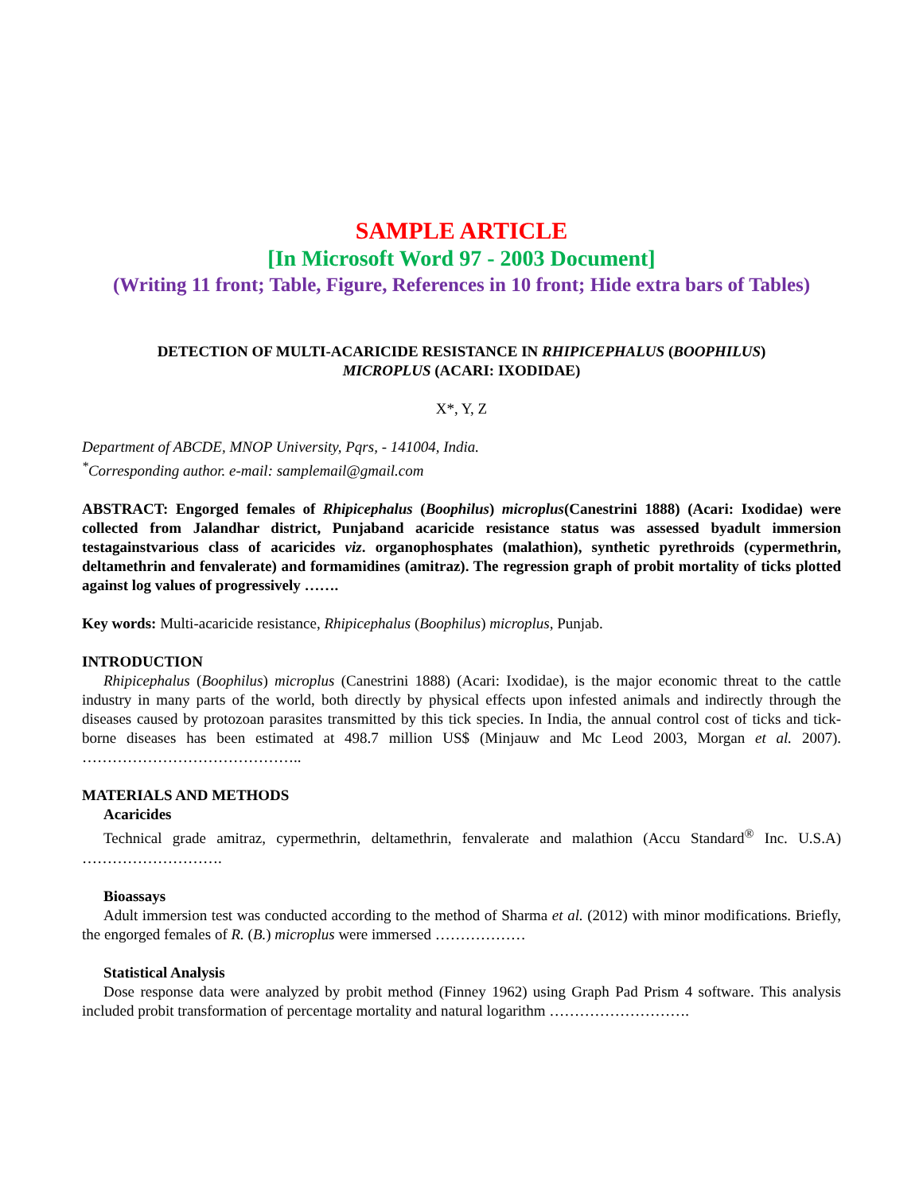SAMPLE ARTICLE
[In Microsoft Word 97 - 2003 Document]
(Writing 11 front; Table, Figure, References in 10 front; Hide extra bars of Tables)
DETECTION OF MULTI-ACARICIDE RESISTANCE IN RHIPICEPHALUS (BOOPHILUS)
MICROPLUS (ACARI: IXODIDAE)
X*, Y, Z
Department of ABCDE, MNOP University, Pqrs, - 141004, India.
<sup>*</sup> Corresponding author. e-mail: samplemail@gmail.com
ABSTRACT: Engorged females of Rhipicephalus (Boophilus) microplus(Canestrini 1888) (Acari: Ixodidae) were collected from Jalandhar district, Punjaband acaricide resistance status was assessed byadult immersion testagainstvarious class of acaricides viz. organophosphates (malathion), synthetic pyrethroids (cypermethrin, deltamethrin and fenvalerate) and formamidines (amitraz). The regression graph of probit mortality of ticks plotted against log values of progressively …….
Key words: Multi-acaricide resistance, Rhipicephalus (Boophilus) microplus, Punjab.
INTRODUCTION
Rhipicephalus (Boophilus) microplus (Canestrini 1888) (Acari: Ixodidae), is the major economic threat to the cattle industry in many parts of the world, both directly by physical effects upon infested animals and indirectly through the diseases caused by protozoan parasites transmitted by this tick species. In India, the annual control cost of ticks and tick-borne diseases has been estimated at 498.7 million US$ (Minjauw and Mc Leod 2003, Morgan et al. 2007). ……………………………………..
MATERIALS AND METHODS
Acaricides
Technical grade amitraz, cypermethrin, deltamethrin, fenvalerate and malathion (Accu Standard<sup>®</sup> Inc. U.S.A) ……………………….
Bioassays
Adult immersion test was conducted according to the method of Sharma et al. (2012) with minor modifications. Briefly, the engorged females of R. (B.) microplus were immersed ………………
Statistical Analysis
Dose response data were analyzed by probit method (Finney 1962) using Graph Pad Prism 4 software. This analysis included probit transformation of percentage mortality and natural logarithm ……………………….